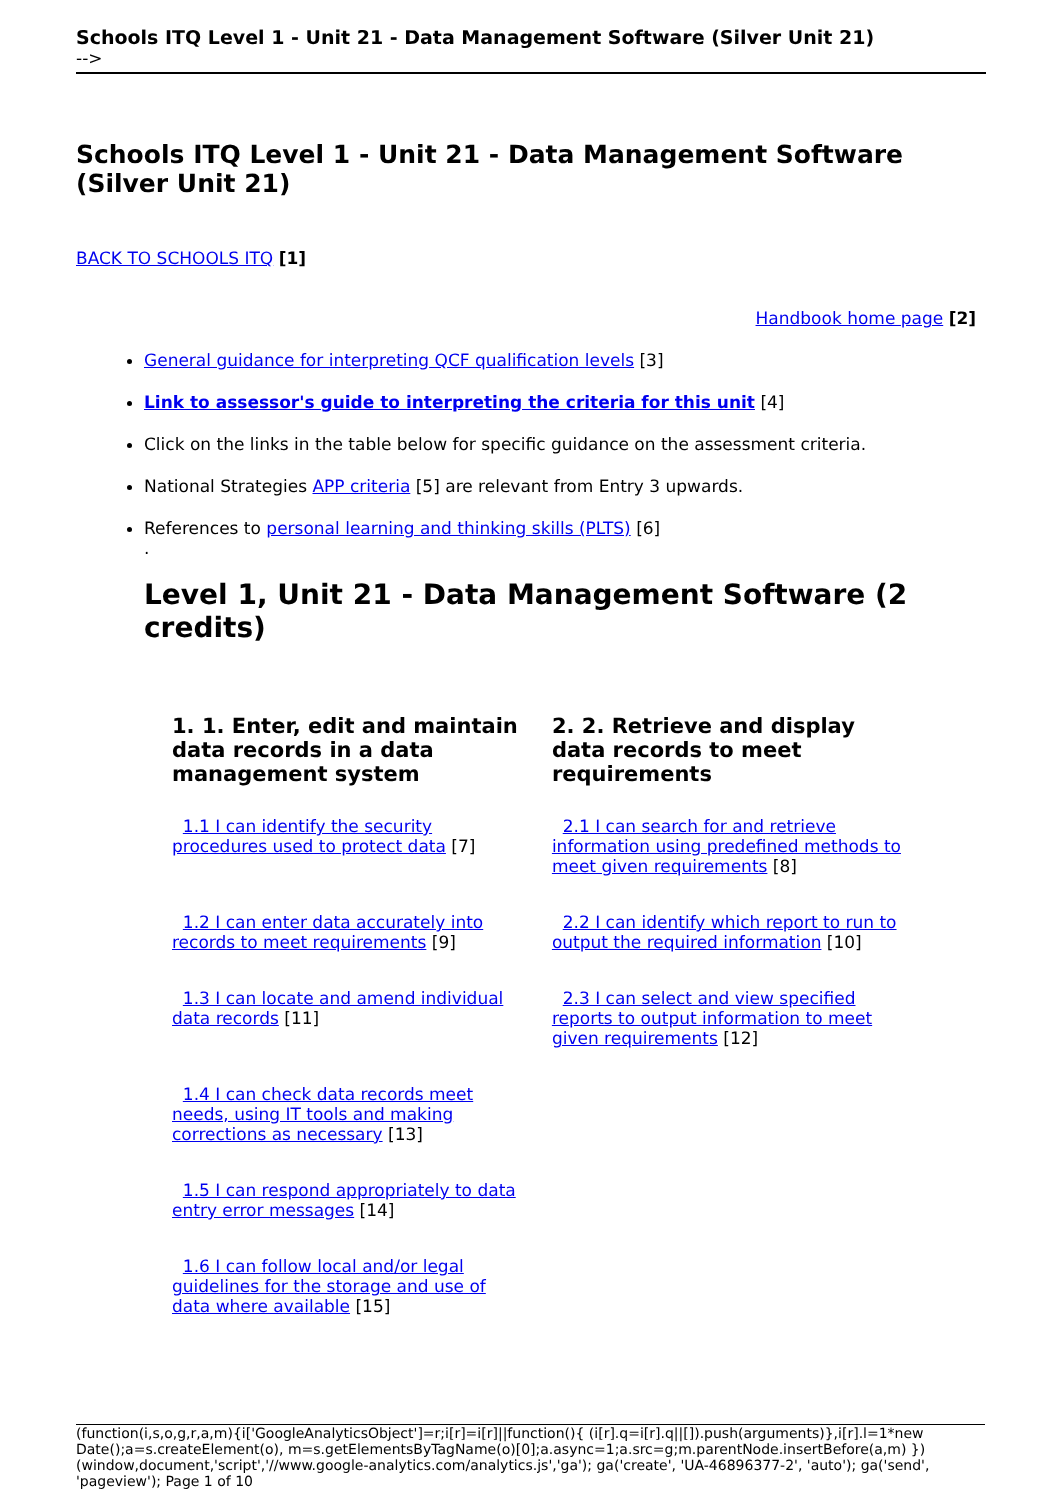Schools ITQ Level 1 - Unit 21 - Data Management Software (Silver Unit 21)
-->
Schools ITQ Level 1 - Unit 21 - Data Management Software (Silver Unit 21)
BACK TO SCHOOLS ITQ [1]
Handbook home page [2]
General guidance for interpreting QCF qualification levels [3]
Link to assessor's guide to interpreting the criteria for this unit [4]
Click on the links in the table below for specific guidance on the assessment criteria.
National Strategies APP criteria [5] are relevant from Entry 3 upwards.
References to personal learning and thinking skills (PLTS) [6]
.
Level 1, Unit 21 - Data Management Software (2 credits)
| 1. 1. Enter, edit and maintain data records in a data management system | 2. 2. Retrieve and display data records to meet requirements |
| --- | --- |
| 1.1 I can identify the security procedures used to protect data [7] | 2.1 I can search for and retrieve information using predefined methods to meet given requirements [8] |
| 1.2 I can enter data accurately into records to meet requirements [9] | 2.2 I can identify which report to run to output the required information [10] |
| 1.3 I can locate and amend individual data records [11] | 2.3 I can select and view specified reports to output information to meet given requirements [12] |
| 1.4 I can check data records meet needs, using IT tools and making corrections as necessary [13] | |
| 1.5 I can respond appropriately to data entry error messages [14] | |
| 1.6 I can follow local and/or legal guidelines for the storage and use of data where available [15] | |
(function(i,s,o,g,r,a,m){i['GoogleAnalyticsObject']=r;i[r]=i[r]||function(){ (i[r].q=i[r].q||[]).push(arguments)},i[r].l=1*new Date();a=s.createElement(o), m=s.getElementsByTagName(o)[0];a.async=1;a.src=g;m.parentNode.insertBefore(a,m) })(window,document,'script','//www.google-analytics.com/analytics.js','ga'); ga('create', 'UA-46896377-2', 'auto'); ga('send', 'pageview'); Page 1 of 10